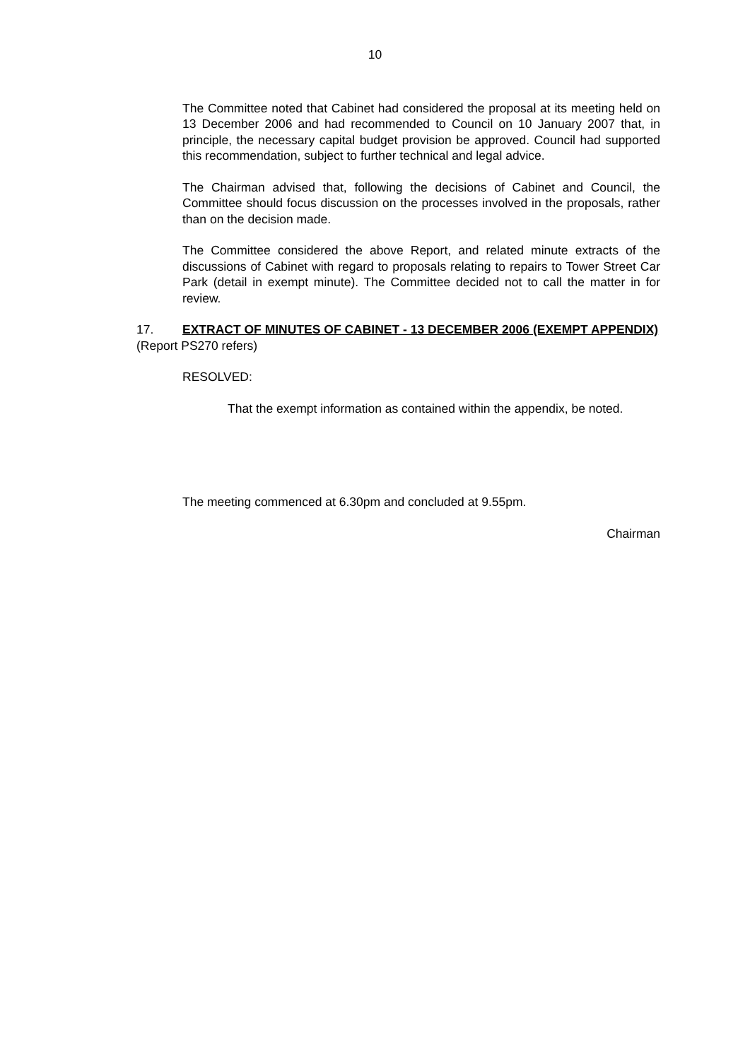10
The Committee noted that Cabinet had considered the proposal at its meeting held on 13 December 2006 and had recommended to Council on 10 January 2007 that, in principle, the necessary capital budget provision be approved. Council had supported this recommendation, subject to further technical and legal advice.
The Chairman advised that, following the decisions of Cabinet and Council, the Committee should focus discussion on the processes involved in the proposals, rather than on the decision made.
The Committee considered the above Report, and related minute extracts of the discussions of Cabinet with regard to proposals relating to repairs to Tower Street Car Park (detail in exempt minute). The Committee decided not to call the matter in for review.
17. EXTRACT OF MINUTES OF CABINET - 13 DECEMBER 2006 (EXEMPT APPENDIX)
(Report PS270 refers)
RESOLVED:
That the exempt information as contained within the appendix, be noted.
The meeting commenced at 6.30pm and concluded at 9.55pm.
Chairman